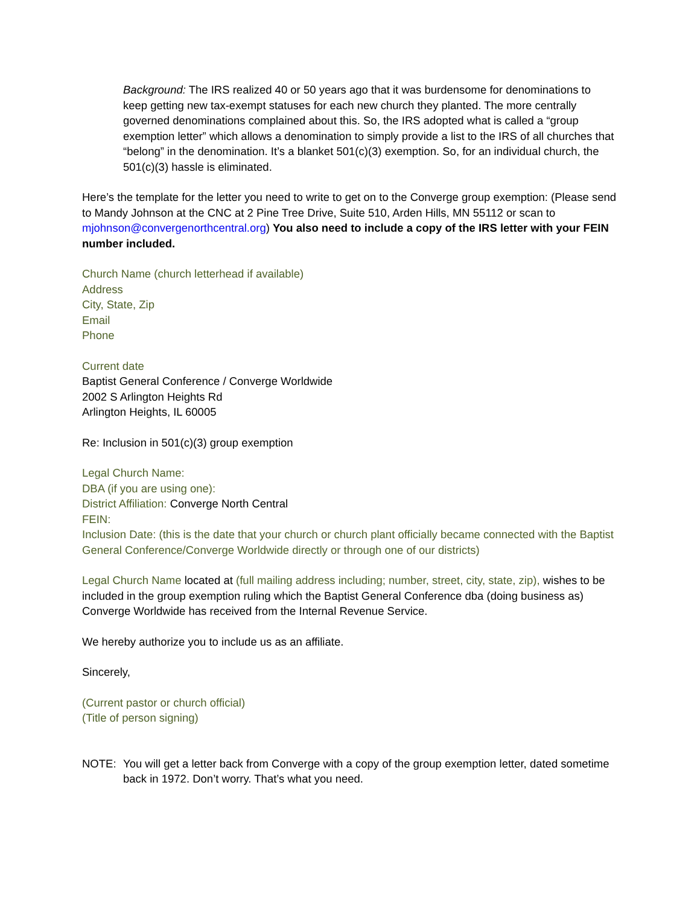Background: The IRS realized 40 or 50 years ago that it was burdensome for denominations to keep getting new tax-exempt statuses for each new church they planted. The more centrally governed denominations complained about this. So, the IRS adopted what is called a “group exemption letter” which allows a denomination to simply provide a list to the IRS of all churches that “belong” in the denomination. It’s a blanket 501(c)(3) exemption. So, for an individual church, the 501(c)(3) hassle is eliminated.
Here’s the template for the letter you need to write to get on to the Converge group exemption: (Please send to Mandy Johnson at the CNC at 2 Pine Tree Drive, Suite 510, Arden Hills, MN 55112 or scan to mjohnson@convergenorthcentral.org) You also need to include a copy of the IRS letter with your FEIN number included.
Church Name (church letterhead if available)
Address
City, State, Zip
Email
Phone
Current date
Baptist General Conference / Converge Worldwide
2002 S Arlington Heights Rd
Arlington Heights, IL 60005
Re: Inclusion in 501(c)(3) group exemption
Legal Church Name:
DBA (if you are using one):
District Affiliation: Converge North Central
FEIN:
Inclusion Date: (this is the date that your church or church plant officially became connected with the Baptist General Conference/Converge Worldwide directly or through one of our districts)
Legal Church Name located at (full mailing address including; number, street, city, state, zip), wishes to be included in the group exemption ruling which the Baptist General Conference dba (doing business as) Converge Worldwide has received from the Internal Revenue Service.
We hereby authorize you to include us as an affiliate.
Sincerely,
(Current pastor or church official)
(Title of person signing)
NOTE: You will get a letter back from Converge with a copy of the group exemption letter, dated sometime back in 1972. Don’t worry. That’s what you need.